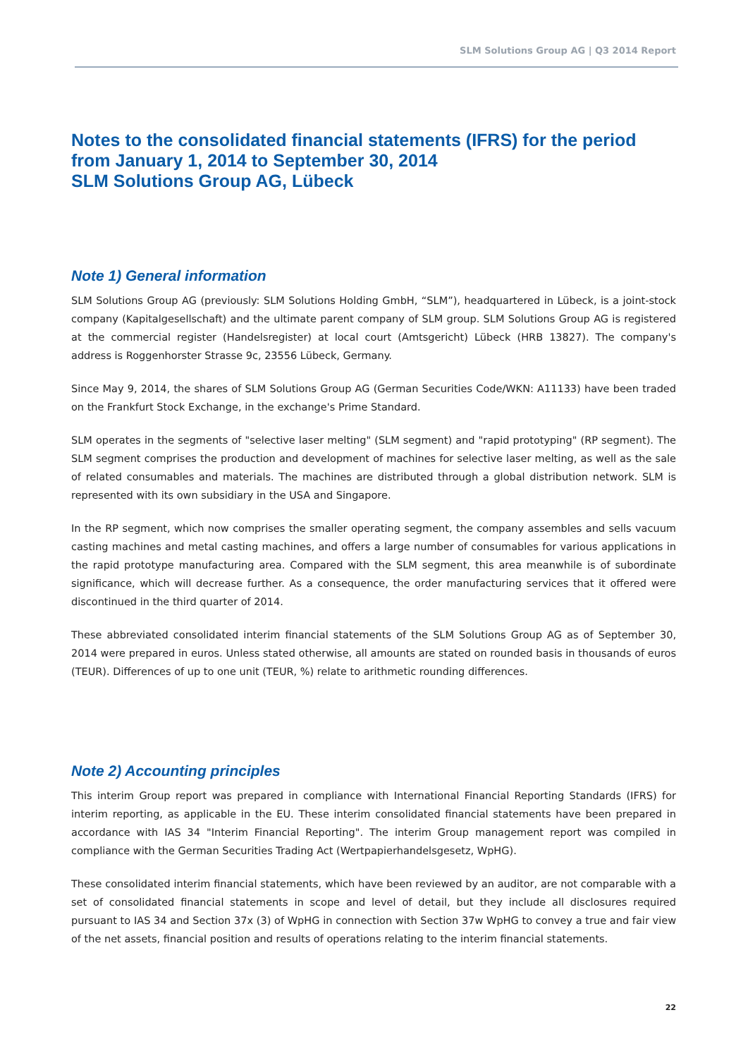SLM Solutions Group AG | Q3 2014 Report
Notes to the consolidated financial statements (IFRS) for the period from January 1, 2014 to September 30, 2014
SLM Solutions Group AG, Lübeck
Note 1) General information
SLM Solutions Group AG (previously: SLM Solutions Holding GmbH, “SLM”), headquartered in Lübeck, is a joint-stock company (Kapitalgesellschaft) and the ultimate parent company of SLM group. SLM Solutions Group AG is registered at the commercial register (Handelsregister) at local court (Amtsgericht) Lübeck (HRB 13827). The company's address is Roggenhorster Strasse 9c, 23556 Lübeck, Germany.
Since May 9, 2014, the shares of SLM Solutions Group AG (German Securities Code/WKN: A11133) have been traded on the Frankfurt Stock Exchange, in the exchange's Prime Standard.
SLM operates in the segments of "selective laser melting" (SLM segment) and "rapid prototyping" (RP segment). The SLM segment comprises the production and development of machines for selective laser melting, as well as the sale of related consumables and materials. The machines are distributed through a global distribution network. SLM is represented with its own subsidiary in the USA and Singapore.
In the RP segment, which now comprises the smaller operating segment, the company assembles and sells vacuum casting machines and metal casting machines, and offers a large number of consumables for various applications in the rapid prototype manufacturing area. Compared with the SLM segment, this area meanwhile is of subordinate significance, which will decrease further. As a consequence, the order manufacturing services that it offered were discontinued in the third quarter of 2014.
These abbreviated consolidated interim financial statements of the SLM Solutions Group AG as of September 30, 2014 were prepared in euros. Unless stated otherwise, all amounts are stated on rounded basis in thousands of euros (TEUR). Differences of up to one unit (TEUR, %) relate to arithmetic rounding differences.
Note 2) Accounting principles
This interim Group report was prepared in compliance with International Financial Reporting Standards (IFRS) for interim reporting, as applicable in the EU. These interim consolidated financial statements have been prepared in accordance with IAS 34 "Interim Financial Reporting". The interim Group management report was compiled in compliance with the German Securities Trading Act (Wertpapierhandelsgesetz, WpHG).
These consolidated interim financial statements, which have been reviewed by an auditor, are not comparable with a set of consolidated financial statements in scope and level of detail, but they include all disclosures required pursuant to IAS 34 and Section 37x (3) of WpHG in connection with Section 37w WpHG to convey a true and fair view of the net assets, financial position and results of operations relating to the interim financial statements.
22